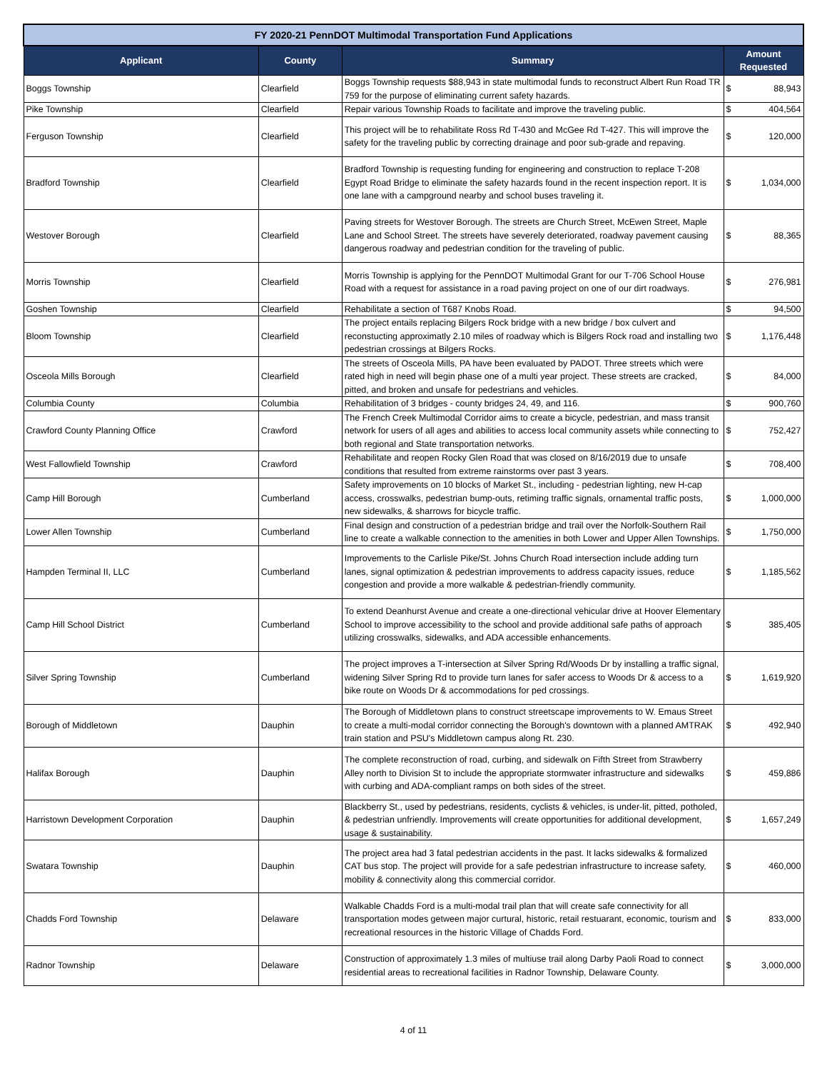| FY 2020-21 PennDOT Multimodal Transportation Fund Applications | | | |
| --- | --- | --- | --- |
| Applicant | County | Summary | Amount Requested |
| Boggs Township | Clearfield | Boggs Township requests $88,943 in state multimodal funds to reconstruct Albert Run Road TR 759 for the purpose of eliminating current safety hazards. | $ 88,943 |
| Pike Township | Clearfield | Repair various Township Roads to facilitate and improve the traveling public. | $ 404,564 |
| Ferguson Township | Clearfield | This project will be to rehabilitate Ross Rd T-430 and McGee Rd T-427. This will improve the safety for the traveling public by correcting drainage and poor sub-grade and repaving. | $ 120,000 |
| Bradford Township | Clearfield | Bradford Township is requesting funding for engineering and construction to replace T-208 Egypt Road Bridge to eliminate the safety hazards found in the recent inspection report. It is one lane with a campground nearby and school buses traveling it. | $ 1,034,000 |
| Westover Borough | Clearfield | Paving streets for Westover Borough. The streets are Church Street, McEwen Street, Maple Lane and School Street. The streets have severely deteriorated, roadway pavement causing dangerous roadway and pedestrian condition for the traveling of public. | $ 88,365 |
| Morris Township | Clearfield | Morris Township is applying for the PennDOT Multimodal Grant for our T-706 School House Road with a request for assistance in a road paving project on one of our dirt roadways. | $ 276,981 |
| Goshen Township | Clearfield | Rehabilitate a section of T687 Knobs Road. | $ 94,500 |
| Bloom Township | Clearfield | The project entails replacing Bilgers Rock bridge with a new bridge / box culvert and reconstucting approximatly 2.10 miles of roadway which is Bilgers Rock road and installing two pedestrian crossings at Bilgers Rocks. | $ 1,176,448 |
| Osceola Mills Borough | Clearfield | The streets of Osceola Mills, PA have been evaluated by PADOT. Three streets which were rated high in need will begin phase one of a multi year project. These streets are cracked, pitted, and broken and unsafe for pedestrians and vehicles. | $ 84,000 |
| Columbia County | Columbia | Rehabilitation of 3 bridges - county bridges 24, 49, and 116. | $ 900,760 |
| Crawford County Planning Office | Crawford | The French Creek Multimodal Corridor aims to create a bicycle, pedestrian, and mass transit network for users of all ages and abilities to access local community assets while connecting to both regional and State transportation networks. | $ 752,427 |
| West Fallowfield Township | Crawford | Rehabilitate and reopen Rocky Glen Road that was closed on 8/16/2019 due to unsafe conditions that resulted from extreme rainstorms over past 3 years. | $ 708,400 |
| Camp Hill Borough | Cumberland | Safety improvements on 10 blocks of Market St., including - pedestrian lighting, new H-cap access, crosswalks, pedestrian bump-outs, retiming traffic signals, ornamental traffic posts, new sidewalks, & sharrows for bicycle traffic. | $ 1,000,000 |
| Lower Allen Township | Cumberland | Final design and construction of a pedestrian bridge and trail over the Norfolk-Southern Rail line to create a walkable connection to the amenities in both Lower and Upper Allen Townships. | $ 1,750,000 |
| Hampden Terminal II, LLC | Cumberland | Improvements to the Carlisle Pike/St. Johns Church Road intersection include adding turn lanes, signal optimization & pedestrian improvements to address capacity issues, reduce congestion and provide a more walkable & pedestrian-friendly community. | $ 1,185,562 |
| Camp Hill School District | Cumberland | To extend Deanhurst Avenue and create a one-directional vehicular drive at Hoover Elementary School to improve accessibility to the school and provide additional safe paths of approach utilizing crosswalks, sidewalks, and ADA accessible enhancements. | $ 385,405 |
| Silver Spring Township | Cumberland | The project improves a T-intersection at Silver Spring Rd/Woods Dr by installing a traffic signal, widening Silver Spring Rd to provide turn lanes for safer access to Woods Dr & access to a bike route on Woods Dr & accommodations for ped crossings. | $ 1,619,920 |
| Borough of Middletown | Dauphin | The Borough of Middletown plans to construct streetscape improvements to W. Emaus Street to create a multi-modal corridor connecting the Borough's downtown with a planned AMTRAK train station and PSU's Middletown campus along Rt. 230. | $ 492,940 |
| Halifax Borough | Dauphin | The complete reconstruction of road, curbing, and sidewalk on Fifth Street from Strawberry Alley north to Division St to include the appropriate stormwater infrastructure and sidewalks with curbing and ADA-compliant ramps on both sides of the street. | $ 459,886 |
| Harristown Development Corporation | Dauphin | Blackberry St., used by pedestrians, residents, cyclists & vehicles, is under-lit, pitted, potholed, & pedestrian unfriendly. Improvements will create opportunities for additional development, usage & sustainability. | $ 1,657,249 |
| Swatara Township | Dauphin | The project area had 3 fatal pedestrian accidents in the past. It lacks sidewalks & formalized CAT bus stop. The project will provide for a safe pedestrian infrastructure to increase safety, mobility & connectivity along this commercial corridor. | $ 460,000 |
| Chadds Ford Township | Delaware | Walkable Chadds Ford is a multi-modal trail plan that will create safe connectivity for all transportation modes getween major curtural, historic, retail restuarant, economic, tourism and recreational resources in the historic Village of Chadds Ford. | $ 833,000 |
| Radnor Township | Delaware | Construction of approximately 1.3 miles of multiuse trail along Darby Paoli Road to connect residential areas to recreational facilities in Radnor Township, Delaware County. | $ 3,000,000 |
4 of 11